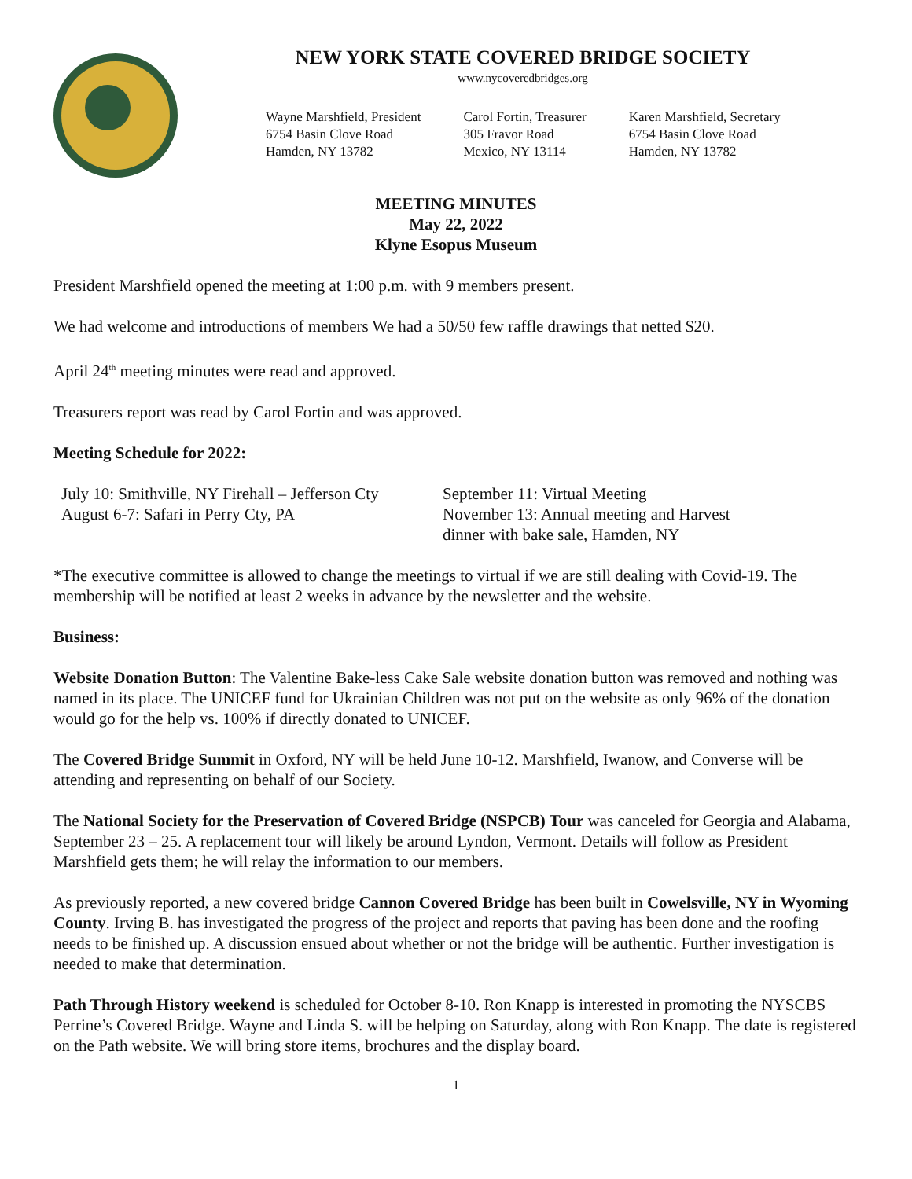NEW YORK STATE COVERED BRIDGE SOCIETY
www.nycoveredbridges.org
Wayne Marshfield, President
6754 Basin Clove Road
Hamden, NY 13782
Carol Fortin, Treasurer
305 Fravor Road
Mexico, NY 13114
Karen Marshfield, Secretary
6754 Basin Clove Road
Hamden, NY 13782
MEETING MINUTES
May 22, 2022
Klyne Esopus Museum
President Marshfield opened the meeting at 1:00 p.m. with 9 members present.
We had welcome and introductions of members We had a 50/50 few raffle drawings that netted $20.
April 24<sup>th</sup> meeting minutes were read and approved.
Treasurers report was read by Carol Fortin and was approved.
Meeting Schedule for 2022:
July 10: Smithville, NY Firehall – Jefferson Cty
August 6-7: Safari in Perry Cty, PA
September 11: Virtual Meeting
November 13: Annual meeting and Harvest
dinner with bake sale, Hamden, NY
*The executive committee is allowed to change the meetings to virtual if we are still dealing with Covid-19. The membership will be notified at least 2 weeks in advance by the newsletter and the website.
Business:
Website Donation Button: The Valentine Bake-less Cake Sale website donation button was removed and nothing was named in its place. The UNICEF fund for Ukrainian Children was not put on the website as only 96% of the donation would go for the help vs. 100% if directly donated to UNICEF.
The Covered Bridge Summit in Oxford, NY will be held June 10-12. Marshfield, Iwanow, and Converse will be attending and representing on behalf of our Society.
The National Society for the Preservation of Covered Bridge (NSPCB) Tour was canceled for Georgia and Alabama, September 23 – 25. A replacement tour will likely be around Lyndon, Vermont. Details will follow as President Marshfield gets them; he will relay the information to our members.
As previously reported, a new covered bridge Cannon Covered Bridge has been built in Cowelsville, NY in Wyoming County. Irving B. has investigated the progress of the project and reports that paving has been done and the roofing needs to be finished up. A discussion ensued about whether or not the bridge will be authentic. Further investigation is needed to make that determination.
Path Through History weekend is scheduled for October 8-10. Ron Knapp is interested in promoting the NYSCBS Perrine’s Covered Bridge. Wayne and Linda S. will be helping on Saturday, along with Ron Knapp. The date is registered on the Path website. We will bring store items, brochures and the display board.
1